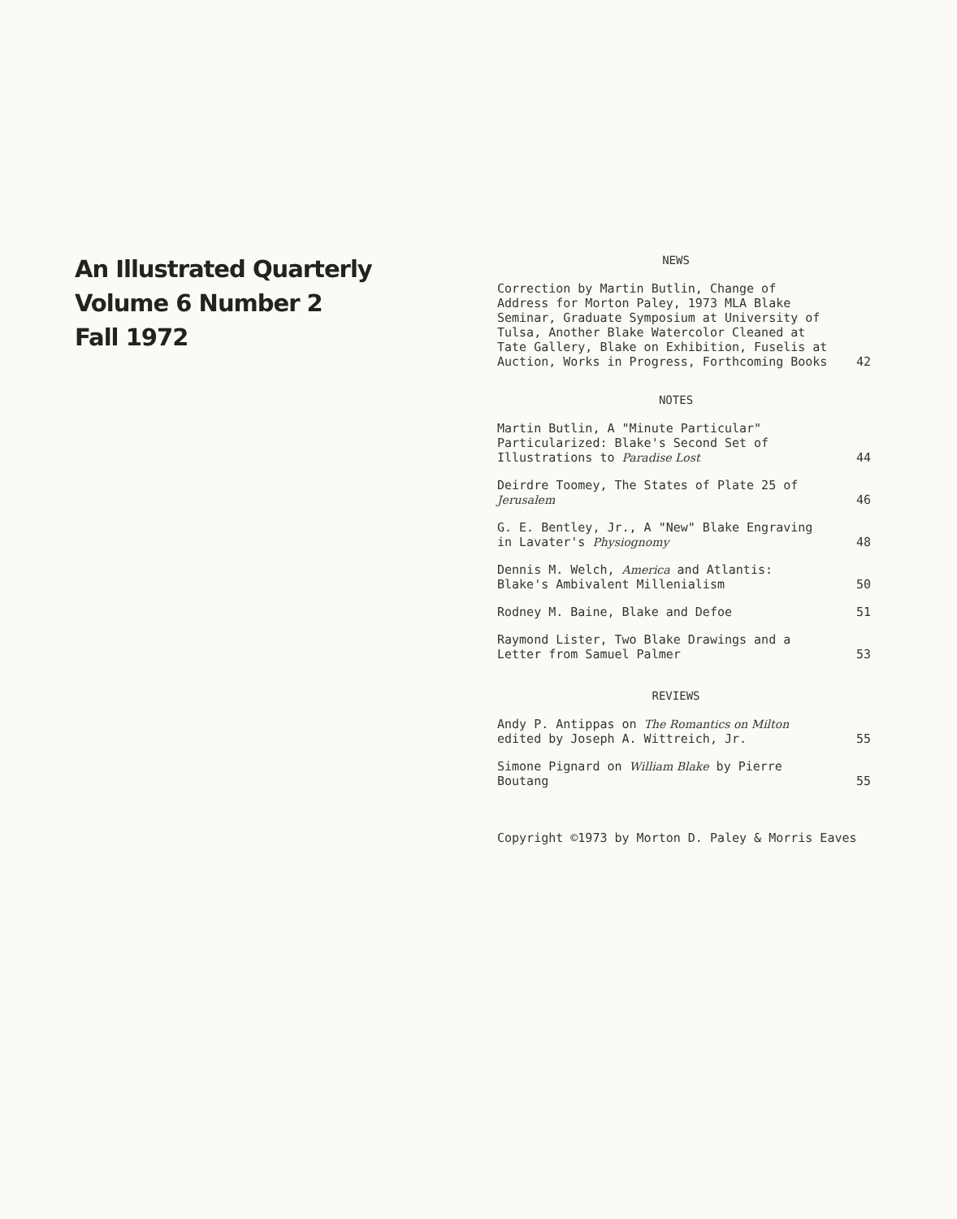An Illustrated Quarterly
Volume 6 Number 2
Fall 1972
NEWS
Correction by Martin Butlin, Change of Address for Morton Paley, 1973 MLA Blake Seminar, Graduate Symposium at University of Tulsa, Another Blake Watercolor Cleaned at Tate Gallery, Blake on Exhibition, Fuselis at Auction, Works in Progress, Forthcoming Books
42
NOTES
Martin Butlin, A "Minute Particular" Particularized: Blake's Second Set of Illustrations to Paradise Lost
44
Deirdre Toomey, The States of Plate 25 of Jerusalem
46
G. E. Bentley, Jr., A "New" Blake Engraving in Lavater's Physiognomy
48
Dennis M. Welch, America and Atlantis: Blake's Ambivalent Millenialism
50
Rodney M. Baine, Blake and Defoe 51
Raymond Lister, Two Blake Drawings and a Letter from Samuel Palmer
53
REVIEWS
Andy P. Antippas on The Romantics on Milton edited by Joseph A. Wittreich, Jr.
55
Simone Pignard on William Blake by Pierre Boutang
55
Copyright ©1973 by Morton D. Paley & Morris Eaves